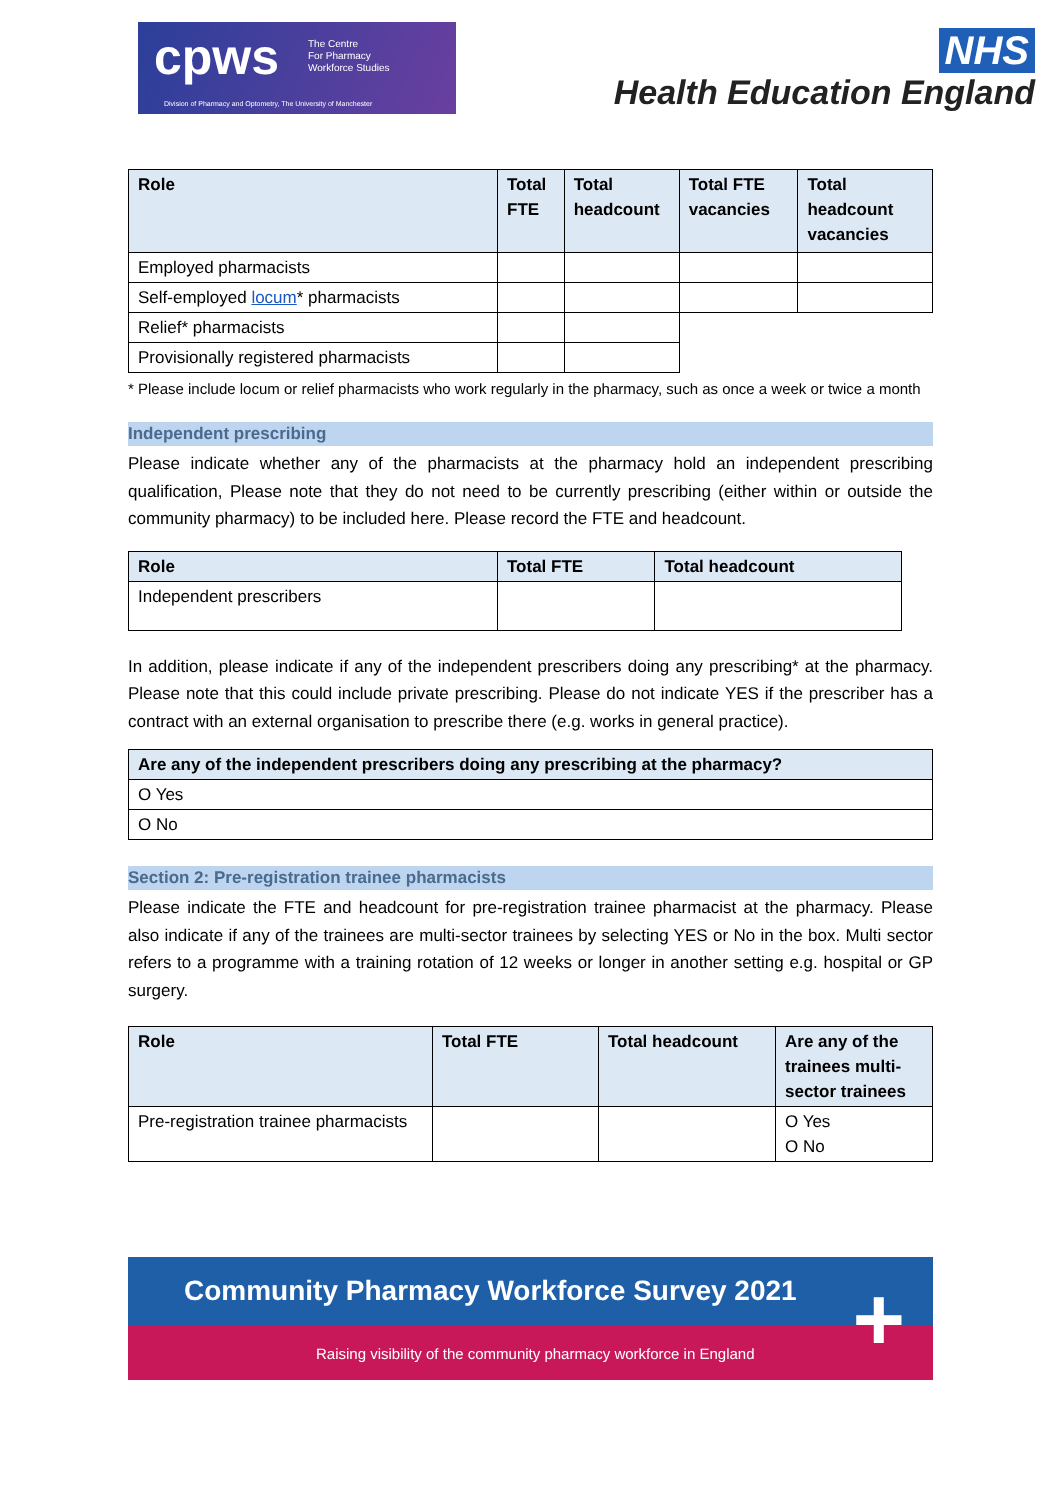cpws
The Centre
For Pharmacy
Workforce Studies
Division of Pharmacy and Optometry, The University of Manchester
NHS
Health Education England
| Role | Total FTE | Total headcount | Total FTE vacancies | Total headcount vacancies |
| --- | --- | --- | --- | --- |
| Employed pharmacists | | | | |
| Self-employed locum * pharmacists | | | | |
| Relief* pharmacists | | | | |
| Provisionally registered pharmacists | | | | |
* Please include locum or relief pharmacists who work regularly in the pharmacy, such as once a week or twice a month
Independent prescribing
Please indicate whether any of the pharmacists at the pharmacy hold an independent prescribing qualification, Please note that they do not need to be currently prescribing (either within or outside the community pharmacy) to be included here. Please record the FTE and headcount.
| Role | Total FTE | Total headcount |
| --- | --- | --- |
| Independent prescribers | | |
In addition, please indicate if any of the independent prescribers doing any prescribing* at the pharmacy. Please note that this could include private prescribing. Please do not indicate YES if the prescriber has a contract with an external organisation to prescribe there (e.g. works in general practice).
| Are any of the independent prescribers doing any prescribing at the pharmacy? |
| --- |
| O Yes |
| O No |
Section 2: Pre-registration trainee pharmacists
Please indicate the FTE and headcount for pre-registration trainee pharmacist at the pharmacy. Please also indicate if any of the trainees are multi-sector trainees by selecting YES or No in the box. Multi sector refers to a programme with a training rotation of 12 weeks or longer in another setting e.g. hospital or GP surgery.
| Role | Total FTE | Total headcount | Are any of the trainees multi-sector trainees |
| --- | --- | --- | --- |
| Pre-registration trainee pharmacists | | | O Yes O No |
Community Pharmacy Workforce Survey 2021
Raising visibility of the community pharmacy workforce in England
+